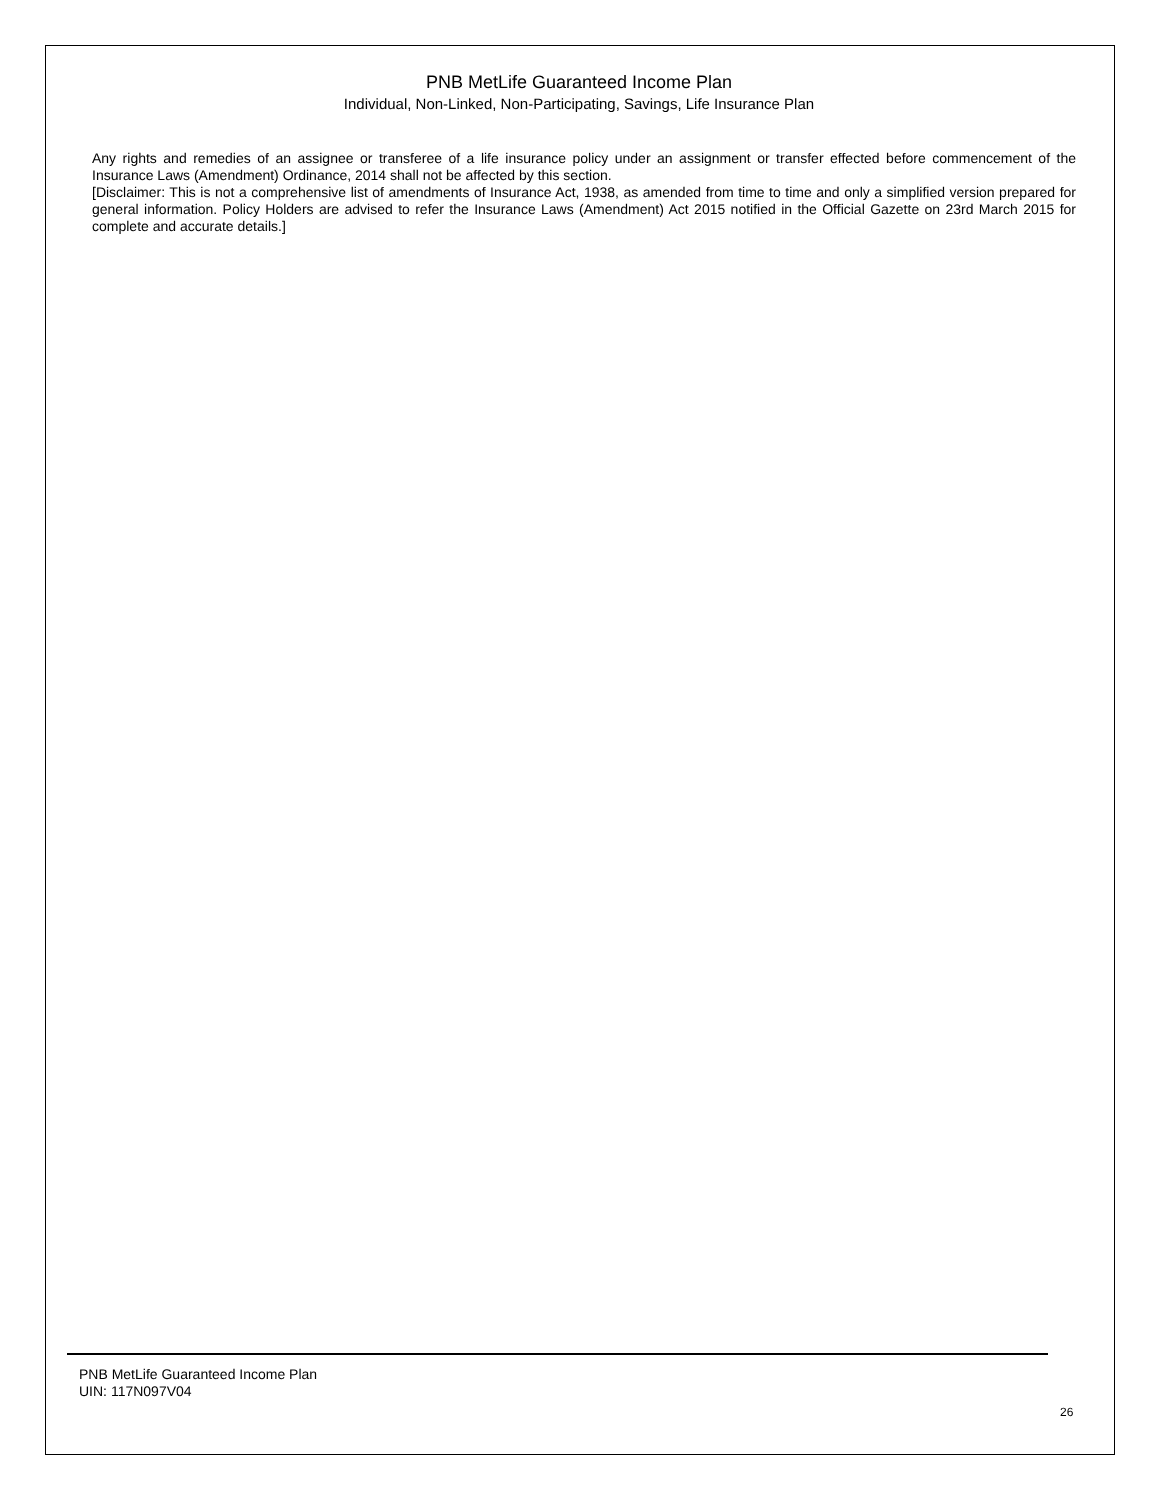PNB MetLife Guaranteed Income Plan
Individual, Non-Linked, Non-Participating, Savings, Life Insurance Plan
Any rights and remedies of an assignee or transferee of a life insurance policy under an assignment or transfer effected before commencement of the Insurance Laws (Amendment) Ordinance, 2014 shall not be affected by this section.
[Disclaimer: This is not a comprehensive list of amendments of Insurance Act, 1938, as amended from time to time and only a simplified version prepared for general information. Policy Holders are advised to refer the Insurance Laws (Amendment) Act 2015 notified in the Official Gazette on 23rd March 2015 for complete and accurate details.]
PNB MetLife Guaranteed Income Plan
UIN: 117N097V04
26